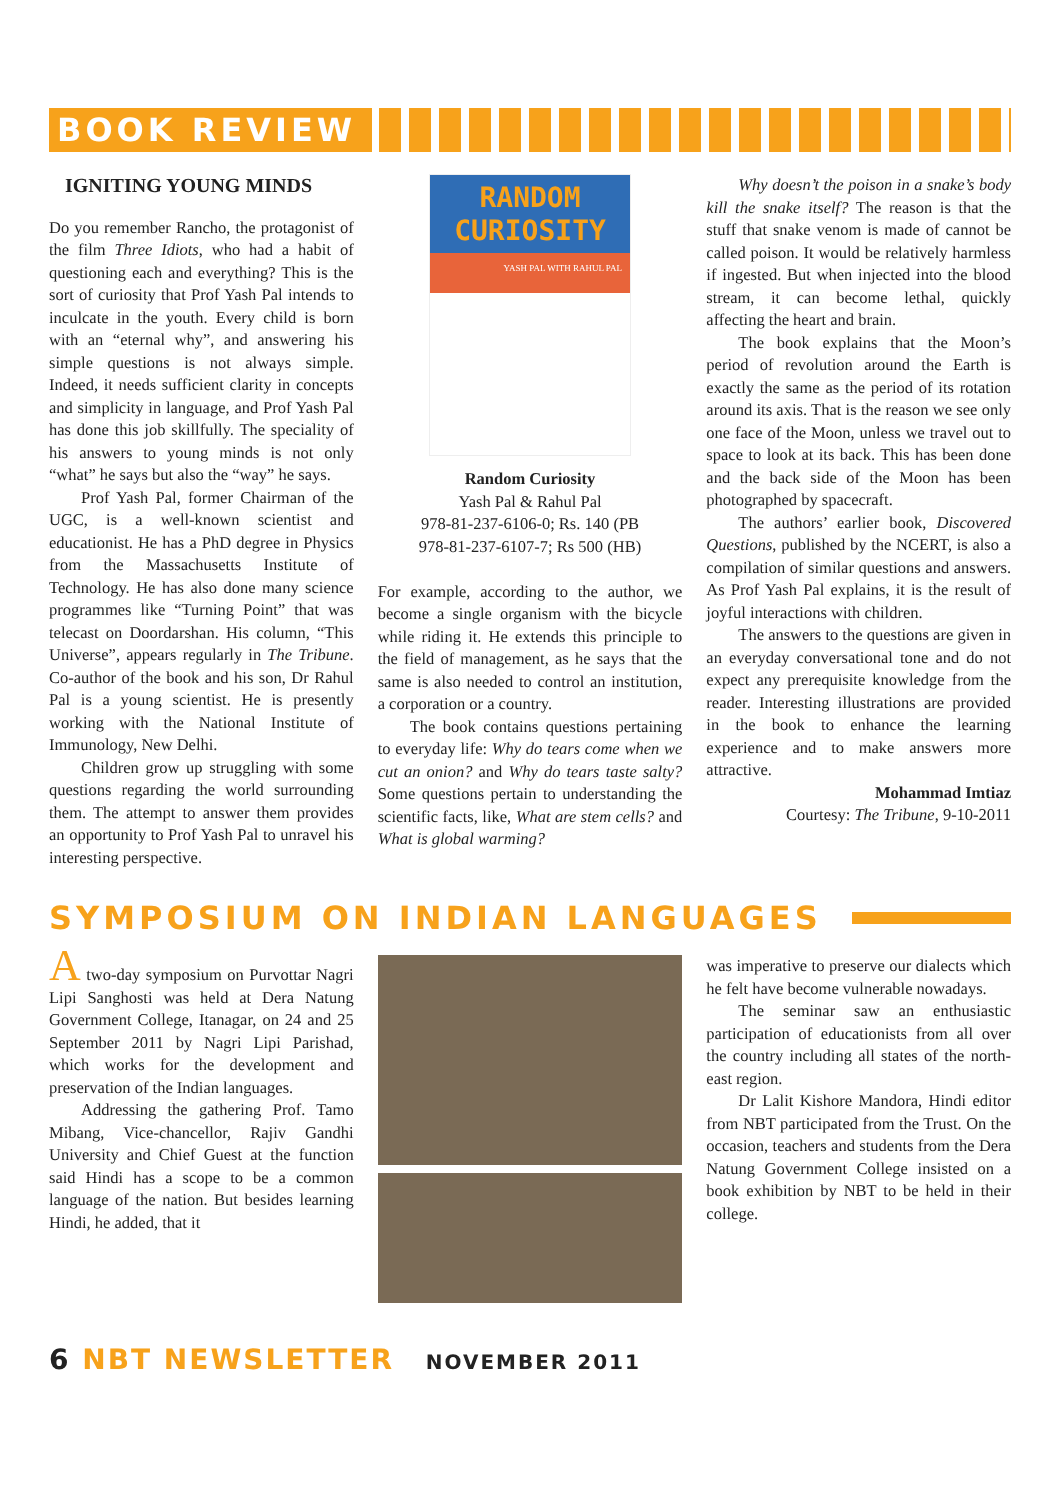BOOK REVIEW
IGNITING YOUNG MINDS
Do you remember Rancho, the protagonist of the film Three Idiots, who had a habit of questioning each and everything? This is the sort of curiosity that Prof Yash Pal intends to inculcate in the youth. Every child is born with an “eternal why”, and answering his simple questions is not always simple. Indeed, it needs sufficient clarity in concepts and simplicity in language, and Prof Yash Pal has done this job skillfully. The speciality of his answers to young minds is not only “what” he says but also the “way” he says.
Prof Yash Pal, former Chairman of the UGC, is a well-known scientist and educationist. He has a PhD degree in Physics from the Massachusetts Institute of Technology. He has also done many science programmes like “Turning Point” that was telecast on Doordarshan. His column, “This Universe”, appears regularly in The Tribune. Co-author of the book and his son, Dr Rahul Pal is a young scientist. He is presently working with the National Institute of Immunology, New Delhi.
Children grow up struggling with some questions regarding the world surrounding them. The attempt to answer them provides an opportunity to Prof Yash Pal to unravel his interesting perspective.
RANDOM CURIOSITY
YASH PAL WITH RAHUL PAL
Random Curiosity
Yash Pal & Rahul Pal
978-81-237-6106-0; Rs. 140 (PB
978-81-237-6107-7; Rs 500 (HB)
For example, according to the author, we become a single organism with the bicycle while riding it. He extends this principle to the field of management, as he says that the same is also needed to control an institution, a corporation or a country.
The book contains questions pertaining to everyday life: Why do tears come when we cut an onion? and Why do tears taste salty? Some questions pertain to understanding the scientific facts, like, What are stem cells? and What is global warming?
Why doesn’t the poison in a snake’s body kill the snake itself? The reason is that the stuff that snake venom is made of cannot be called poison. It would be relatively harmless if ingested. But when injected into the blood stream, it can become lethal, quickly affecting the heart and brain.
The book explains that the Moon’s period of revolution around the Earth is exactly the same as the period of its rotation around its axis. That is the reason we see only one face of the Moon, unless we travel out to space to look at its back. This has been done and the back side of the Moon has been photographed by spacecraft.
The authors’ earlier book, Discovered Questions, published by the NCERT, is also a compilation of similar questions and answers. As Prof Yash Pal explains, it is the result of joyful interactions with children.
The answers to the questions are given in an everyday conversational tone and do not expect any prerequisite knowledge from the reader. Interesting illustrations are provided in the book to enhance the learning experience and to make answers more attractive.
Mohammad Imtiaz
Courtesy: The Tribune, 9-10-2011
SYMPOSIUM ON INDIAN LANGUAGES
A two-day symposium on Purvottar Nagri Lipi Sanghosti was held at Dera Natung Government College, Itanagar, on 24 and 25 September 2011 by Nagri Lipi Parishad, which works for the development and preservation of the Indian languages.
Addressing the gathering Prof. Tamo Mibang, Vice-chancellor, Rajiv Gandhi University and Chief Guest at the function said Hindi has a scope to be a common language of the nation. But besides learning Hindi, he added, that it
was imperative to preserve our dialects which he felt have become vulnerable nowadays.
The seminar saw an enthusiastic participation of educationists from all over the country including all states of the north-east region.
Dr Lalit Kishore Mandora, Hindi editor from NBT participated from the Trust. On the occasion, teachers and students from the Dera Natung Government College insisted on a book exhibition by NBT to be held in their college.
6 NBT NEWSLETTER NOVEMBER 2011